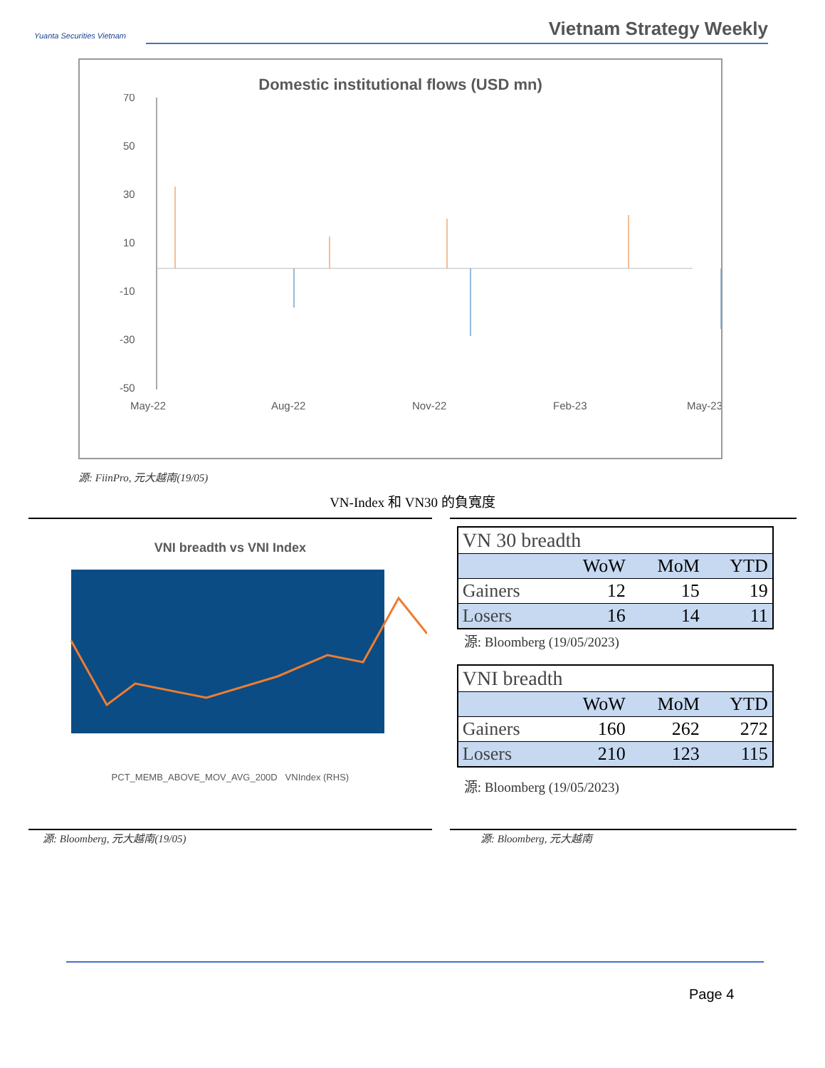Yuanta Securities Vietnam
Vietnam Strategy Weekly
Domestic institutional flows (USD mn)
70
50
30
10
-10
-30
-50
May-22
Aug-22
Nov-22
Feb-23
May-23
源: FiinPro, 元大越南(19/05)
VN-Index 和 VN30 的負寬度
VNI breadth vs VNI Index
PCT_MEMB_ABOVE_MOV_AVG_200D VNIndex (RHS)
| VN 30 breadth | | | |
| | WoW | MoM | YTD |
| Gainers | 12 | 15 | 19 |
| Losers | 16 | 14 | 11 |
源: Bloomberg (19/05/2023)
| VNI breadth | | | |
| | WoW | MoM | YTD |
| Gainers | 160 | 262 | 272 |
| Losers | 210 | 123 | 115 |
源: Bloomberg (19/05/2023)
源: Bloomberg, 元大越南(19/05) 源: Bloomberg, 元大越南
Page 4